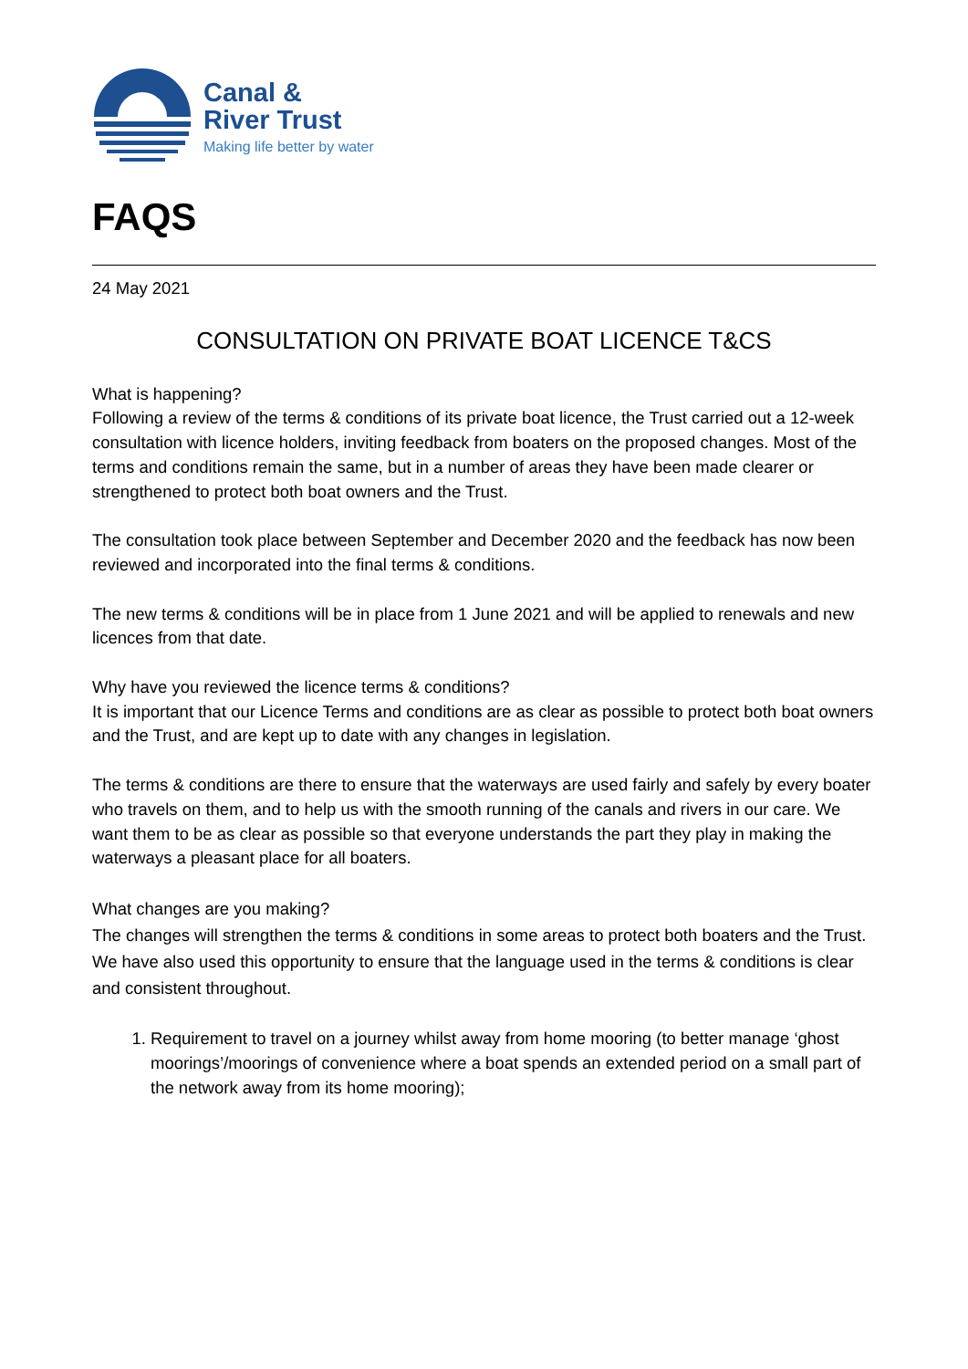Canal &
River Trust
Making life better by water
FAQS
24 May 2021
CONSULTATION ON PRIVATE BOAT LICENCE T&CS
What is happening?
Following a review of the terms & conditions of its private boat licence, the Trust carried out a 12-week consultation with licence holders, inviting feedback from boaters on the proposed changes. Most of the terms and conditions remain the same, but in a number of areas they have been made clearer or strengthened to protect both boat owners and the Trust.
The consultation took place between September and December 2020 and the feedback has now been reviewed and incorporated into the final terms & conditions.
The new terms & conditions will be in place from 1 June 2021 and will be applied to renewals and new licences from that date.
Why have you reviewed the licence terms & conditions?
It is important that our Licence Terms and conditions are as clear as possible to protect both boat owners and the Trust, and are kept up to date with any changes in legislation.
The terms & conditions are there to ensure that the waterways are used fairly and safely by every boater who travels on them, and to help us with the smooth running of the canals and rivers in our care. We want them to be as clear as possible so that everyone understands the part they play in making the waterways a pleasant place for all boaters.
What changes are you making?
The changes will strengthen the terms & conditions in some areas to protect both boaters and the Trust. We have also used this opportunity to ensure that the language used in the terms & conditions is clear and consistent throughout.
1. Requirement to travel on a journey whilst away from home mooring (to better manage ‘ghost moorings’/moorings of convenience where a boat spends an extended period on a small part of the network away from its home mooring);